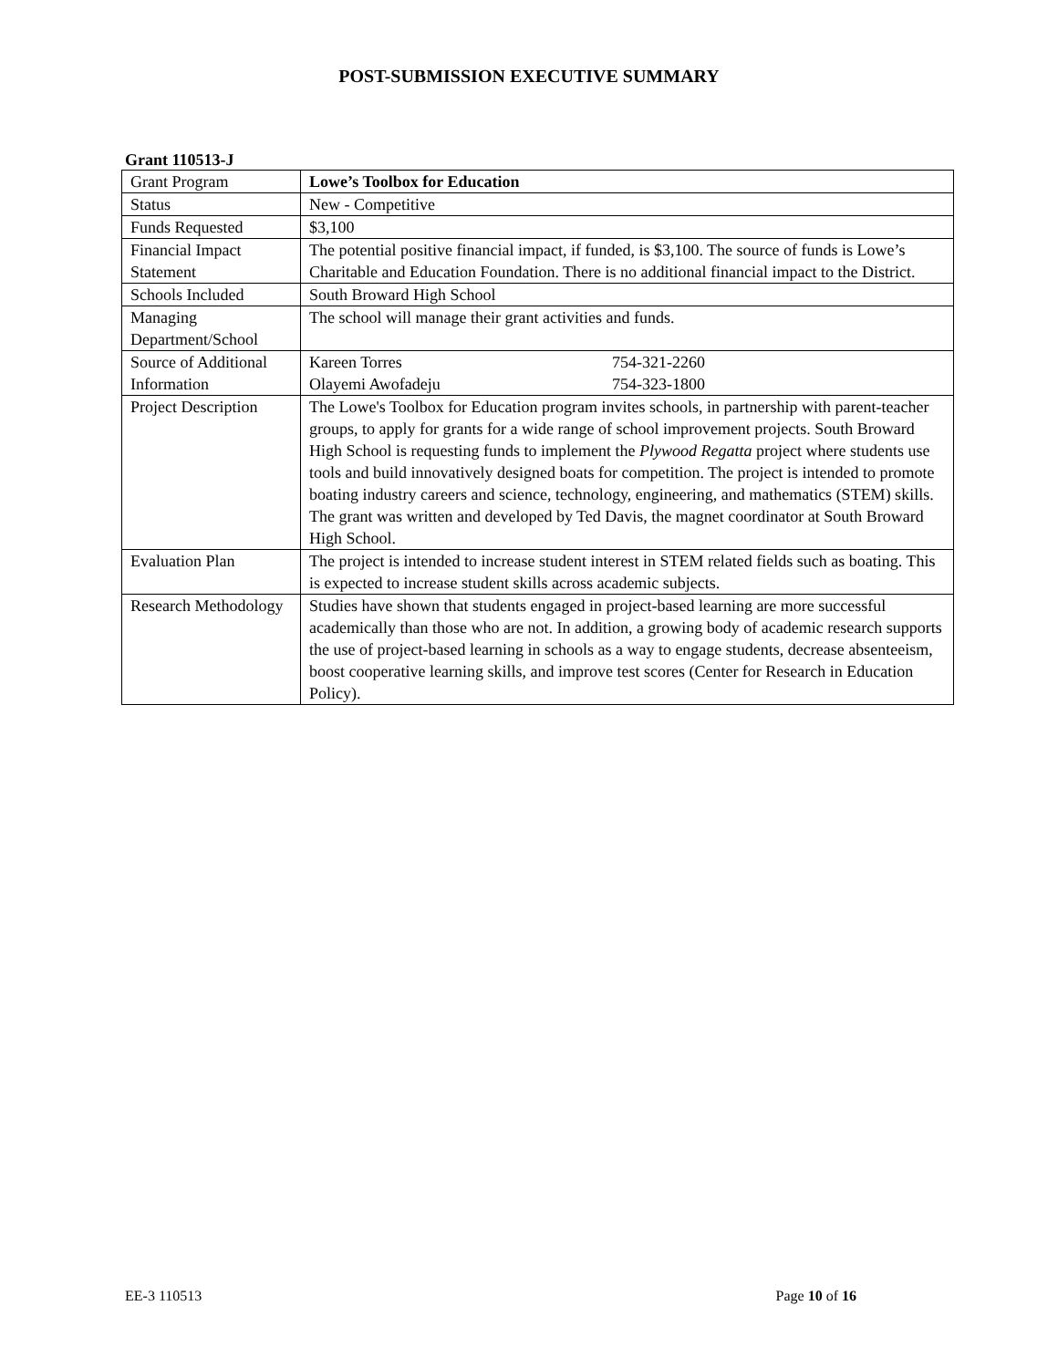POST-SUBMISSION EXECUTIVE SUMMARY
Grant 110513-J
| Grant Program | Lowe’s Toolbox for Education |
| Status | New - Competitive |
| Funds Requested | $3,100 |
| Financial Impact Statement | The potential positive financial impact, if funded, is $3,100. The source of funds is Lowe’s Charitable and Education Foundation. There is no additional financial impact to the District. |
| Schools Included | South Broward High School |
| Managing Department/School | The school will manage their grant activities and funds. |
| Source of Additional Information | Kareen Torres 754-321-2260 Olayemi Awofadeju 754-323-1800 |
| Project Description | The Lowe's Toolbox for Education program invites schools, in partnership with parent-teacher groups, to apply for grants for a wide range of school improvement projects. South Broward High School is requesting funds to implement the Plywood Regatta project where students use tools and build innovatively designed boats for competition. The project is intended to promote boating industry careers and science, technology, engineering, and mathematics (STEM) skills. The grant was written and developed by Ted Davis, the magnet coordinator at South Broward High School. |
| Evaluation Plan | The project is intended to increase student interest in STEM related fields such as boating. This is expected to increase student skills across academic subjects. |
| Research Methodology | Studies have shown that students engaged in project-based learning are more successful academically than those who are not. In addition, a growing body of academic research supports the use of project-based learning in schools as a way to engage students, decrease absenteeism, boost cooperative learning skills, and improve test scores (Center for Research in Education Policy). |
EE-3 110513 Page 10 of 16